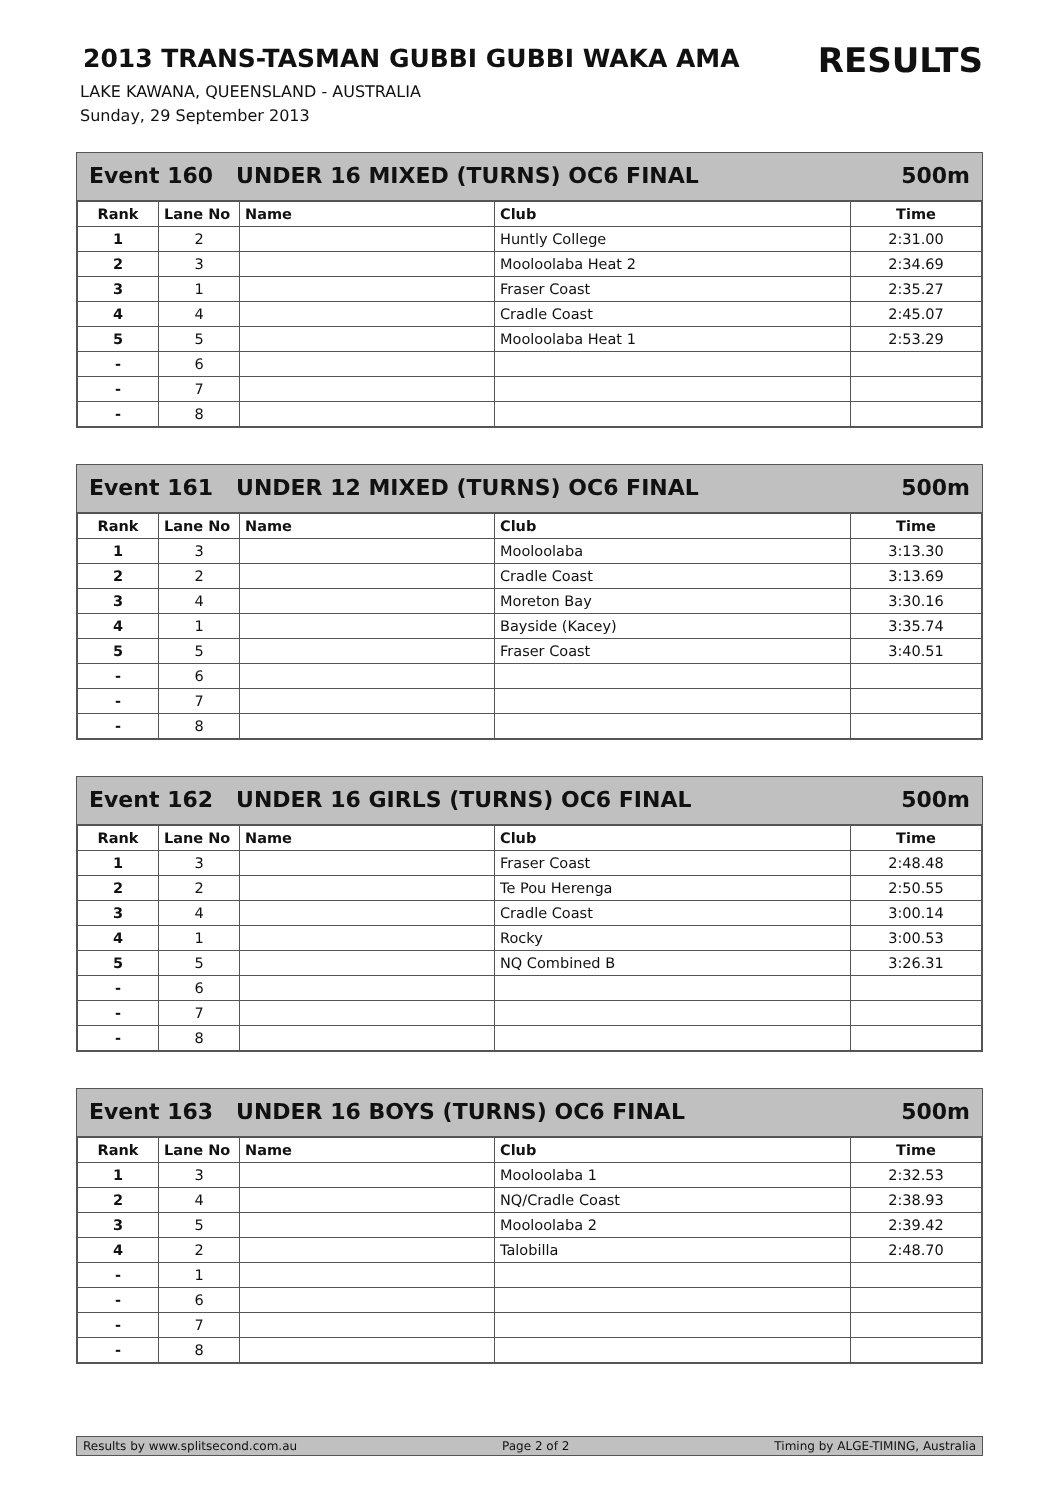2013 TRANS-TASMAN GUBBI GUBBI WAKA AMA
RESULTS
LAKE KAWANA, QUEENSLAND - AUSTRALIA
Sunday, 29 September 2013
Event 160 UNDER 16 MIXED (TURNS) OC6 FINAL 500m
| Rank | Lane No | Name | Club | Time |
| --- | --- | --- | --- | --- |
| 1 | 2 | | Huntly College | 2:31.00 |
| 2 | 3 | | Mooloolaba Heat 2 | 2:34.69 |
| 3 | 1 | | Fraser Coast | 2:35.27 |
| 4 | 4 | | Cradle Coast | 2:45.07 |
| 5 | 5 | | Mooloolaba Heat 1 | 2:53.29 |
| - | 6 | | | |
| - | 7 | | | |
| - | 8 | | | |
Event 161 UNDER 12 MIXED (TURNS) OC6 FINAL 500m
| Rank | Lane No | Name | Club | Time |
| --- | --- | --- | --- | --- |
| 1 | 3 | | Mooloolaba | 3:13.30 |
| 2 | 2 | | Cradle Coast | 3:13.69 |
| 3 | 4 | | Moreton Bay | 3:30.16 |
| 4 | 1 | | Bayside (Kacey) | 3:35.74 |
| 5 | 5 | | Fraser Coast | 3:40.51 |
| - | 6 | | | |
| - | 7 | | | |
| - | 8 | | | |
Event 162 UNDER 16 GIRLS (TURNS) OC6 FINAL 500m
| Rank | Lane No | Name | Club | Time |
| --- | --- | --- | --- | --- |
| 1 | 3 | | Fraser Coast | 2:48.48 |
| 2 | 2 | | Te Pou Herenga | 2:50.55 |
| 3 | 4 | | Cradle Coast | 3:00.14 |
| 4 | 1 | | Rocky | 3:00.53 |
| 5 | 5 | | NQ Combined B | 3:26.31 |
| - | 6 | | | |
| - | 7 | | | |
| - | 8 | | | |
Event 163 UNDER 16 BOYS (TURNS) OC6 FINAL 500m
| Rank | Lane No | Name | Club | Time |
| --- | --- | --- | --- | --- |
| 1 | 3 | | Mooloolaba 1 | 2:32.53 |
| 2 | 4 | | NQ/Cradle Coast | 2:38.93 |
| 3 | 5 | | Mooloolaba 2 | 2:39.42 |
| 4 | 2 | | Talobilla | 2:48.70 |
| - | 1 | | | |
| - | 6 | | | |
| - | 7 | | | |
| - | 8 | | | |
Results by www.splitsecond.com.au Page 2 of 2 Timing by ALGE-TIMING, Australia